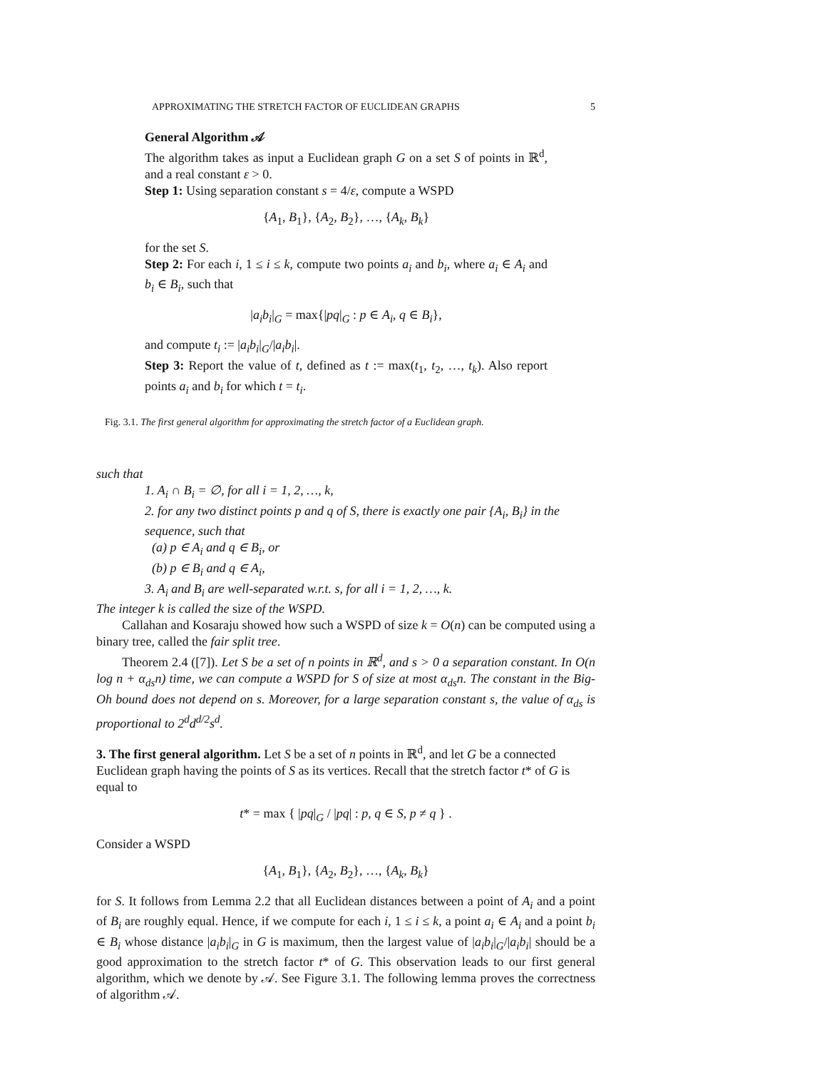APPROXIMATING THE STRETCH FACTOR OF EUCLIDEAN GRAPHS 5
General Algorithm 𝒜
The algorithm takes as input a Euclidean graph G on a set S of points in ℝ<sup>d</sup>, and a real constant ε > 0.
Step 1: Using separation constant s = 4/ε, compute a WSPD
{A<sub>1</sub>, B<sub>1</sub>}, {A<sub>2</sub>, B<sub>2</sub>}, …, {A<sub>k</sub>, B<sub>k</sub>}
for the set S.
Step 2: For each i, 1 ≤ i ≤ k, compute two points a<sub>i</sub> and b<sub>i</sub>, where a<sub>i</sub> ∈ A<sub>i</sub> and b<sub>i</sub> ∈ B<sub>i</sub>, such that
|a<sub>i</sub>b<sub>i</sub>|<sub>G</sub> = max{|pq|<sub>G</sub> : p ∈ A<sub>i</sub>, q ∈ B<sub>i</sub>},
and compute t<sub>i</sub> := |a<sub>i</sub>b<sub>i</sub>|<sub>G</sub>/|a<sub>i</sub>b<sub>i</sub>|.
Step 3: Report the value of t, defined as t := max(t<sub>1</sub>, t<sub>2</sub>, …, t<sub>k</sub>). Also report points a<sub>i</sub> and b<sub>i</sub> for which t = t<sub>i</sub>.
Fig. 3.1. The first general algorithm for approximating the stretch factor of a Euclidean graph.
such that
1. A<sub>i</sub> ∩ B<sub>i</sub> = ∅, for all i = 1, 2, …, k,
2. for any two distinct points p and q of S, there is exactly one pair {A<sub>i</sub>, B<sub>i</sub>} in the sequence, such that
(a) p ∈ A<sub>i</sub> and q ∈ B<sub>i</sub>, or
(b) p ∈ B<sub>i</sub> and q ∈ A<sub>i</sub>,
3. A<sub>i</sub> and B<sub>i</sub> are well-separated w.r.t. s, for all i = 1, 2, …, k.
The integer k is called the size of the WSPD.
Callahan and Kosaraju showed how such a WSPD of size k = O(n) can be computed using a binary tree, called the fair split tree.
Theorem 2.4 ([7]). Let S be a set of n points in ℝ<sup>d</sup>, and s > 0 a separation constant. In O(n log n + α<sub>ds</sub>n) time, we can compute a WSPD for S of size at most α<sub>ds</sub>n. The constant in the Big-Oh bound does not depend on s. Moreover, for a large separation constant s, the value of α<sub>ds</sub> is proportional to 2<sup>d</sup>d<sup>d/2</sup>s<sup>d</sup>.
3. The first general algorithm.
Let S be a set of n points in ℝ<sup>d</sup>, and let G be a connected Euclidean graph having the points of S as its vertices. Recall that the stretch factor t* of G is equal to
t* = max { |pq|<sub>G</sub> / |pq| : p, q ∈ S, p ≠ q } .
Consider a WSPD
{A<sub>1</sub>, B<sub>1</sub>}, {A<sub>2</sub>, B<sub>2</sub>}, …, {A<sub>k</sub>, B<sub>k</sub>}
for S. It follows from Lemma 2.2 that all Euclidean distances between a point of A<sub>i</sub> and a point of B<sub>i</sub> are roughly equal. Hence, if we compute for each i, 1 ≤ i ≤ k, a point a<sub>i</sub> ∈ A<sub>i</sub> and a point b<sub>i</sub> ∈ B<sub>i</sub> whose distance |a<sub>i</sub>b<sub>i</sub>|<sub>G</sub> in G is maximum, then the largest value of |a<sub>i</sub>b<sub>i</sub>|<sub>G</sub>/|a<sub>i</sub>b<sub>i</sub>| should be a good approximation to the stretch factor t* of G. This observation leads to our first general algorithm, which we denote by 𝒜. See Figure 3.1. The following lemma proves the correctness of algorithm 𝒜.